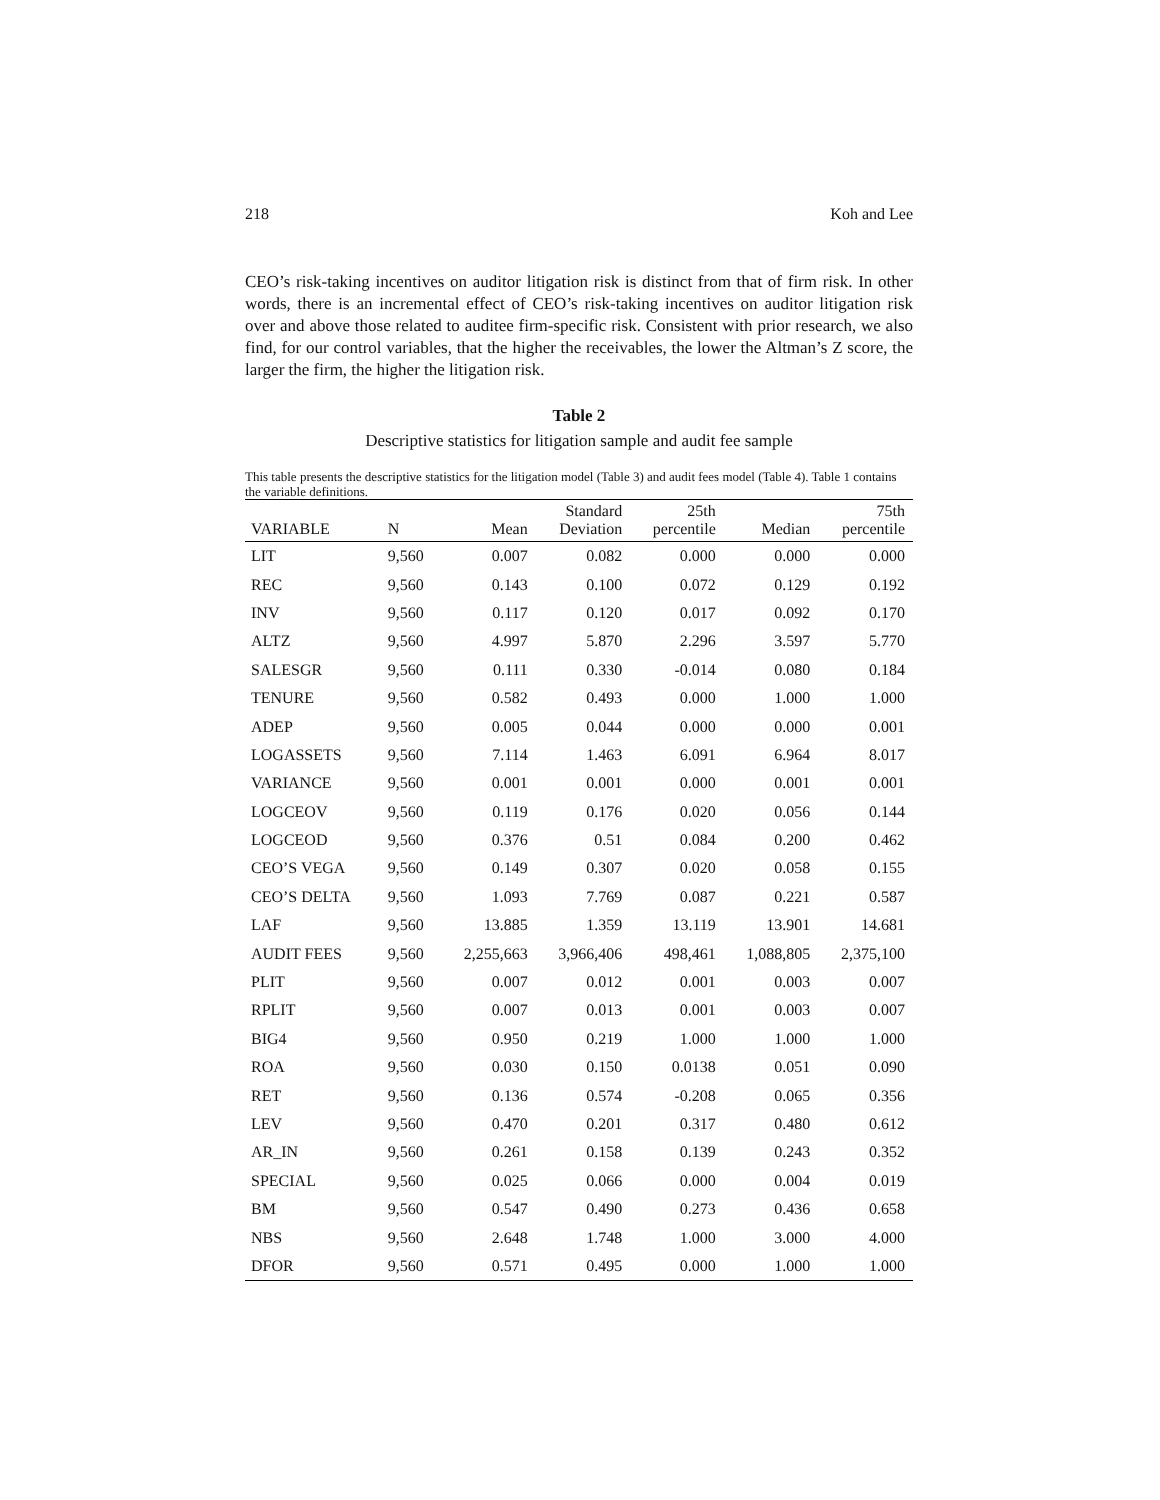218 Koh and Lee
CEO’s risk-taking incentives on auditor litigation risk is distinct from that of firm risk. In other words, there is an incremental effect of CEO’s risk-taking incentives on auditor litigation risk over and above those related to auditee firm-specific risk. Consistent with prior research, we also find, for our control variables, that the higher the receivables, the lower the Altman’s Z score, the larger the firm, the higher the litigation risk.
Table 2
Descriptive statistics for litigation sample and audit fee sample
This table presents the descriptive statistics for the litigation model (Table 3) and audit fees model (Table 4). Table 1 contains the variable definitions.
| VARIABLE | N | Mean | Standard Deviation | 25th percentile | Median | 75th percentile |
| --- | --- | --- | --- | --- | --- | --- |
| LIT | 9,560 | 0.007 | 0.082 | 0.000 | 0.000 | 0.000 |
| REC | 9,560 | 0.143 | 0.100 | 0.072 | 0.129 | 0.192 |
| INV | 9,560 | 0.117 | 0.120 | 0.017 | 0.092 | 0.170 |
| ALTZ | 9,560 | 4.997 | 5.870 | 2.296 | 3.597 | 5.770 |
| SALESGR | 9,560 | 0.111 | 0.330 | -0.014 | 0.080 | 0.184 |
| TENURE | 9,560 | 0.582 | 0.493 | 0.000 | 1.000 | 1.000 |
| ADEP | 9,560 | 0.005 | 0.044 | 0.000 | 0.000 | 0.001 |
| LOGASSETS | 9,560 | 7.114 | 1.463 | 6.091 | 6.964 | 8.017 |
| VARIANCE | 9,560 | 0.001 | 0.001 | 0.000 | 0.001 | 0.001 |
| LOGCEOV | 9,560 | 0.119 | 0.176 | 0.020 | 0.056 | 0.144 |
| LOGCEOD | 9,560 | 0.376 | 0.51 | 0.084 | 0.200 | 0.462 |
| CEO’S VEGA | 9,560 | 0.149 | 0.307 | 0.020 | 0.058 | 0.155 |
| CEO’S DELTA | 9,560 | 1.093 | 7.769 | 0.087 | 0.221 | 0.587 |
| LAF | 9,560 | 13.885 | 1.359 | 13.119 | 13.901 | 14.681 |
| AUDIT FEES | 9,560 | 2,255,663 | 3,966,406 | 498,461 | 1,088,805 | 2,375,100 |
| PLIT | 9,560 | 0.007 | 0.012 | 0.001 | 0.003 | 0.007 |
| RPLIT | 9,560 | 0.007 | 0.013 | 0.001 | 0.003 | 0.007 |
| BIG4 | 9,560 | 0.950 | 0.219 | 1.000 | 1.000 | 1.000 |
| ROA | 9,560 | 0.030 | 0.150 | 0.0138 | 0.051 | 0.090 |
| RET | 9,560 | 0.136 | 0.574 | -0.208 | 0.065 | 0.356 |
| LEV | 9,560 | 0.470 | 0.201 | 0.317 | 0.480 | 0.612 |
| AR_IN | 9,560 | 0.261 | 0.158 | 0.139 | 0.243 | 0.352 |
| SPECIAL | 9,560 | 0.025 | 0.066 | 0.000 | 0.004 | 0.019 |
| BM | 9,560 | 0.547 | 0.490 | 0.273 | 0.436 | 0.658 |
| NBS | 9,560 | 2.648 | 1.748 | 1.000 | 3.000 | 4.000 |
| DFOR | 9,560 | 0.571 | 0.495 | 0.000 | 1.000 | 1.000 |